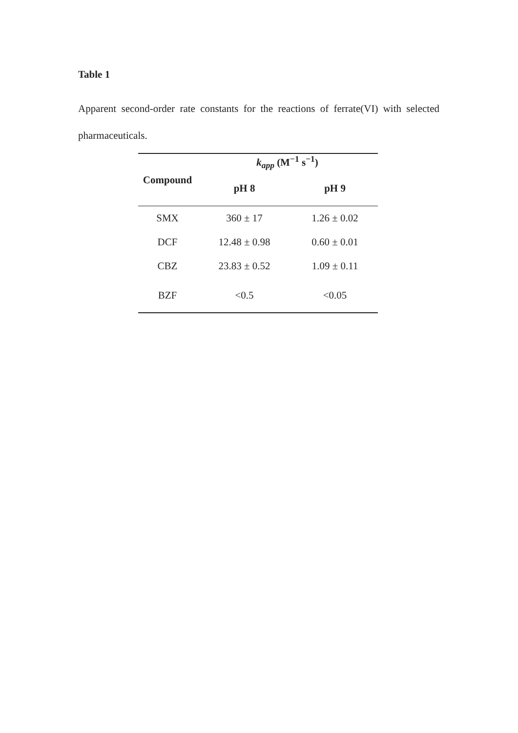Table 1
Apparent second-order rate constants for the reactions of ferrate(VI) with selected pharmaceuticals.
| Compound | k<sub>app</sub> (M<sup>−1</sup> s<sup>−1</sup>) | |
| --- | --- | --- |
| | pH 8 | pH 9 |
| SMX | 360 ± 17 | 1.26 ± 0.02 |
| DCF | 12.48 ± 0.98 | 0.60 ± 0.01 |
| CBZ | 23.83 ± 0.52 | 1.09 ± 0.11 |
| BZF | <0.5 | <0.05 |